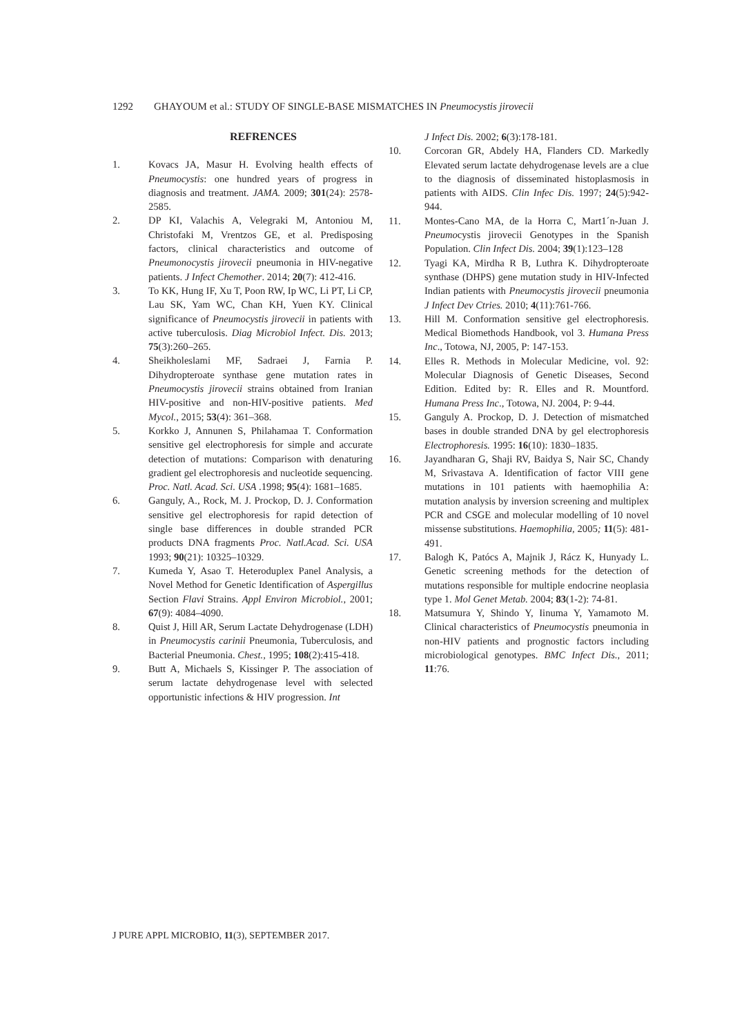1292 GHAYOUM et al.: STUDY OF SINGLE-BASE MISMATCHES IN Pneumocystis jirovecii
REFRENCES
1. Kovacs JA, Masur H. Evolving health effects of Pneumocystis: one hundred years of progress in diagnosis and treatment. JAMA. 2009; 301(24): 2578-2585.
2. DP KI, Valachis A, Velegraki M, Antoniou M, Christofaki M, Vrentzos GE, et al. Predisposing factors, clinical characteristics and outcome of Pneumonocystis jirovecii pneumonia in HIV-negative patients. J Infect Chemother. 2014; 20(7): 412-416.
3. To KK, Hung IF, Xu T, Poon RW, Ip WC, Li PT, Li CP, Lau SK, Yam WC, Chan KH, Yuen KY. Clinical significance of Pneumocystis jirovecii in patients with active tuberculosis. Diag Microbiol Infect. Dis. 2013; 75(3):260–265.
4. Sheikholeslami MF, Sadraei J, Farnia P. Dihydropteroate synthase gene mutation rates in Pneumocystis jirovecii strains obtained from Iranian HIV-positive and non-HIV-positive patients. Med Mycol., 2015; 53(4): 361–368.
5. Korkko J, Annunen S, Philahamaa T. Conformation sensitive gel electrophoresis for simple and accurate detection of mutations: Comparison with denaturing gradient gel electrophoresis and nucleotide sequencing. Proc. Natl. Acad. Sci. USA .1998; 95(4): 1681–1685.
6. Ganguly, A., Rock, M. J. Prockop, D. J. Conformation sensitive gel electrophoresis for rapid detection of single base differences in double stranded PCR products DNA fragments Proc. Natl.Acad. Sci. USA 1993; 90(21): 10325–10329.
7. Kumeda Y, Asao T. Heteroduplex Panel Analysis, a Novel Method for Genetic Identification of Aspergillus Section Flavi Strains. Appl Environ Microbiol., 2001; 67(9): 4084–4090.
8. Quist J, Hill AR, Serum Lactate Dehydrogenase (LDH) in Pneumocystis carinii Pneumonia, Tuberculosis, and Bacterial Pneumonia. Chest., 1995; 108(2):415-418.
9. Butt A, Michaels S, Kissinger P. The association of serum lactate dehydrogenase level with selected opportunistic infections & HIV progression. Int
J Infect Dis. 2002; 6(3):178-181.
10. Corcoran GR, Abdely HA, Flanders CD. Markedly Elevated serum lactate dehydrogenase levels are a clue to the diagnosis of disseminated histoplasmosis in patients with AIDS. Clin Infec Dis. 1997; 24(5):942-944.
11. Montes-Cano MA, de la Horra C, Mart1´n-Juan J. Pneumocystis jirovecii Genotypes in the Spanish Population. Clin Infect Dis. 2004; 39(1):123–128
12. Tyagi KA, Mirdha R B, Luthra K. Dihydropteroate synthase (DHPS) gene mutation study in HIV-Infected Indian patients with Pneumocystis jirovecii pneumonia J Infect Dev Ctries. 2010; 4(11):761-766.
13. Hill M. Conformation sensitive gel electrophoresis. Medical Biomethods Handbook, vol 3. Humana Press Inc., Totowa, NJ, 2005, P: 147-153.
14. Elles R. Methods in Molecular Medicine, vol. 92: Molecular Diagnosis of Genetic Diseases, Second Edition. Edited by: R. Elles and R. Mountford. Humana Press Inc., Totowa, NJ. 2004, P: 9-44.
15. Ganguly A. Prockop, D. J. Detection of mismatched bases in double stranded DNA by gel electrophoresis Electrophoresis. 1995: 16(10): 1830–1835.
16. Jayandharan G, Shaji RV, Baidya S, Nair SC, Chandy M, Srivastava A. Identification of factor VIII gene mutations in 101 patients with haemophilia A: mutation analysis by inversion screening and multiplex PCR and CSGE and molecular modelling of 10 novel missense substitutions. Haemophilia, 2005; 11(5): 481-491.
17. Balogh K, Patócs A, Majnik J, Rácz K, Hunyady L. Genetic screening methods for the detection of mutations responsible for multiple endocrine neoplasia type 1. Mol Genet Metab. 2004; 83(1-2): 74-81.
18. Matsumura Y, Shindo Y, Iinuma Y, Yamamoto M. Clinical characteristics of Pneumocystis pneumonia in non-HIV patients and prognostic factors including microbiological genotypes. BMC Infect Dis., 2011; 11:76.
J PURE APPL MICROBIO, 11(3), SEPTEMBER 2017.